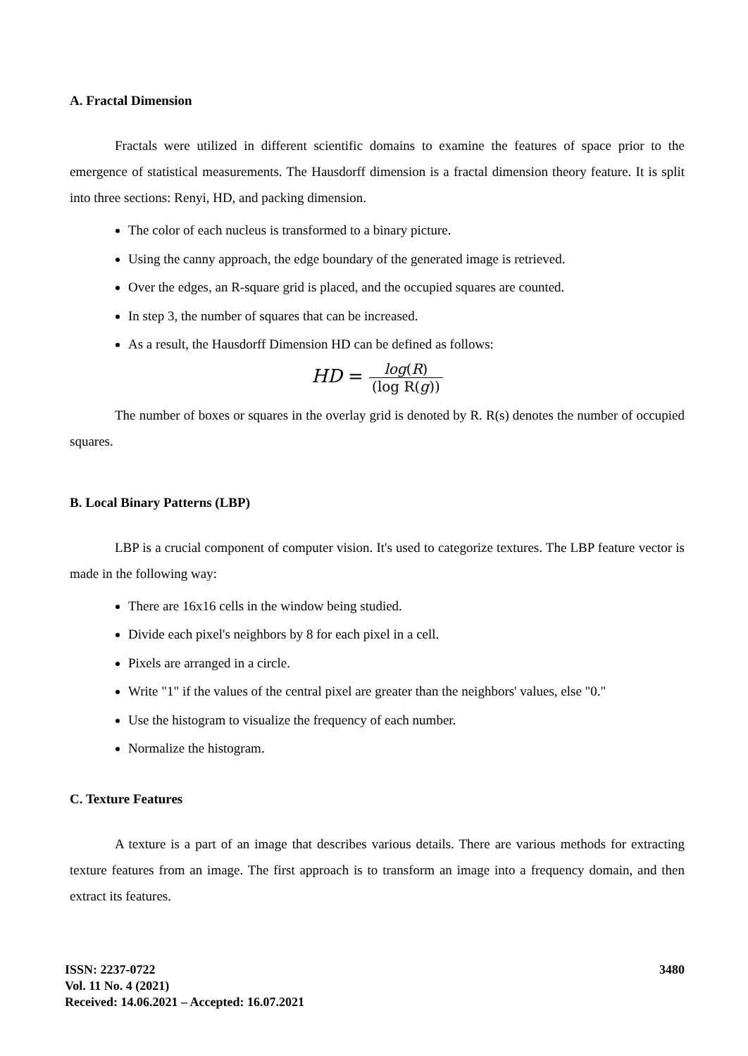A. Fractal Dimension
Fractals were utilized in different scientific domains to examine the features of space prior to the emergence of statistical measurements. The Hausdorff dimension is a fractal dimension theory feature. It is split into three sections: Renyi, HD, and packing dimension.
The color of each nucleus is transformed to a binary picture.
Using the canny approach, the edge boundary of the generated image is retrieved.
Over the edges, an R-square grid is placed, and the occupied squares are counted.
In step 3, the number of squares that can be increased.
As a result, the Hausdorff Dimension HD can be defined as follows:
HD = log(R) (log R(g))
The number of boxes or squares in the overlay grid is denoted by R. R(s) denotes the number of occupied squares.
B. Local Binary Patterns (LBP)
LBP is a crucial component of computer vision. It's used to categorize textures. The LBP feature vector is made in the following way:
There are 16x16 cells in the window being studied.
Divide each pixel's neighbors by 8 for each pixel in a cell.
Pixels are arranged in a circle.
Write "1" if the values of the central pixel are greater than the neighbors' values, else "0."
Use the histogram to visualize the frequency of each number.
Normalize the histogram.
C. Texture Features
A texture is a part of an image that describes various details. There are various methods for extracting texture features from an image. The first approach is to transform an image into a frequency domain, and then extract its features.
3480
ISSN: 2237-0722
Vol. 11 No. 4 (2021)
Received: 14.06.2021 – Accepted: 16.07.2021